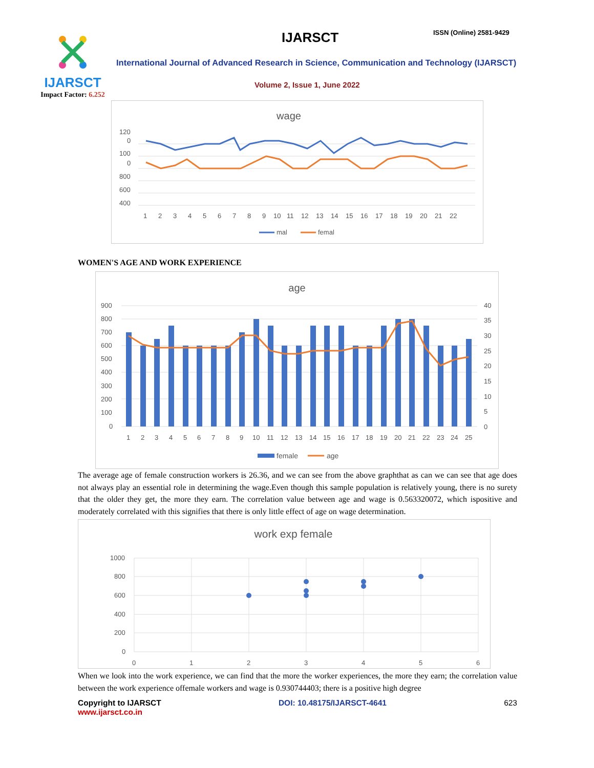IJARSCT
Impact Factor: 6.252
IJARSCT ISSN (Online) 2581-9429
International Journal of Advanced Research in Science, Communication and Technology (IJARSCT)
Volume 2, Issue 1, June 2022
wage
120
0
100
0
800
600
400
1
2
3
4
5
6
7
8
9
10
11
12
13
14
15
16
17
18
19
20
21
22
mal
femal
WOMEN'S AGE AND WORK EXPERIENCE
age
900
800
700
600
500
400
300
200
100
0
40
35
30
25
20
15
10
5
0
1
2
3
4
5
6
7
8
9
10
11
12
13
14
15
16
17
18
19
20
21
22
23
24
25
female
age
The average age of female construction workers is 26.36, and we can see from the above graphthat as can we can see that age does not always play an essential role in determining the wage.Even though this sample population is relatively young, there is no surety that the older they get, the more they earn. The correlation value between age and wage is 0.563320072, which ispositive and moderately correlated with this signifies that there is only little effect of age on wage determination.
work exp female
1000
800
600
400
200
0
0
1
2
3
4
5
6
When we look into the work experience, we can find that the more the worker experiences, the more they earn; the correlation value between the work experience offemale workers and wage is 0.930744403; there is a positive high degree
Copyright to IJARSCT
www.ijarsct.co.in
DOI: 10.48175/IJARSCT-4641 623